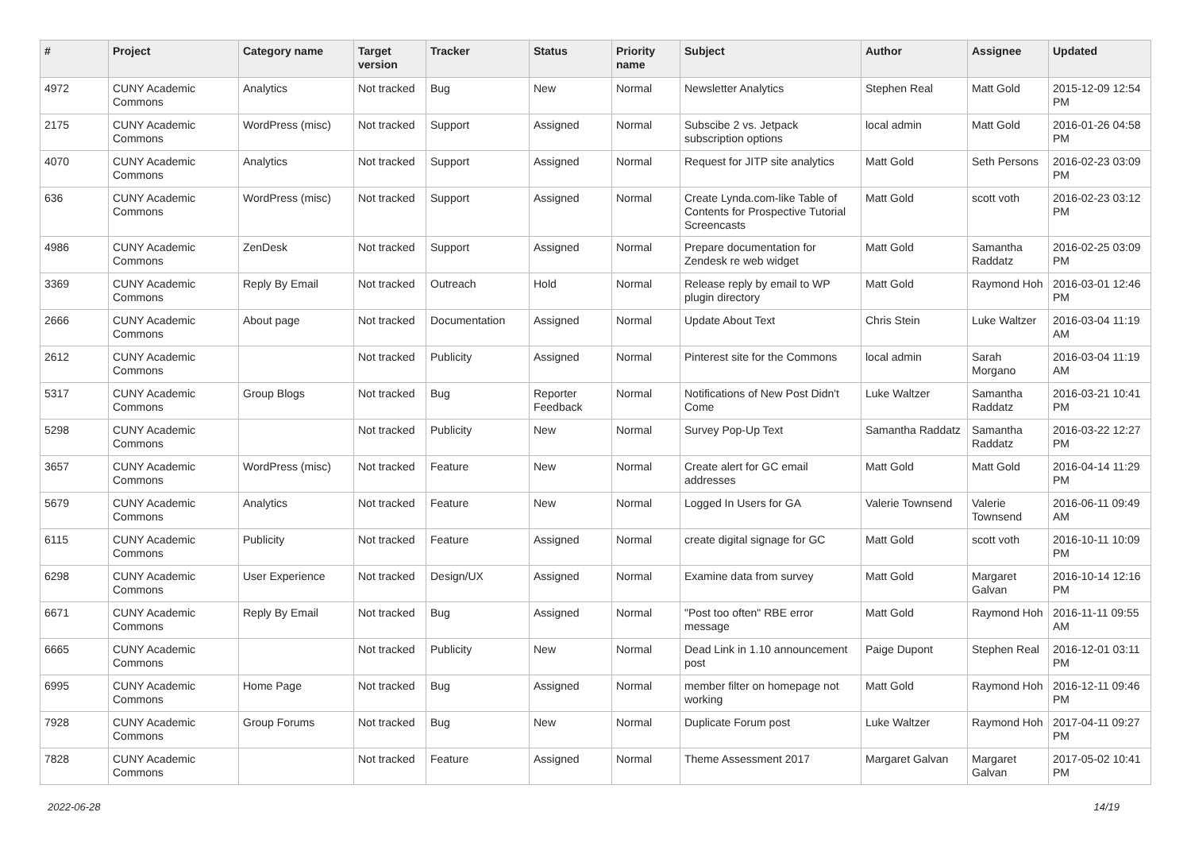| # | Project | Category name | Target version | Tracker | Status | Priority name | Subject | Author | Assignee | Updated |
| --- | --- | --- | --- | --- | --- | --- | --- | --- | --- | --- |
| 4972 | CUNY Academic Commons | Analytics | Not tracked | Bug | New | Normal | Newsletter Analytics | Stephen Real | Matt Gold | 2015-12-09 12:54 PM |
| 2175 | CUNY Academic Commons | WordPress (misc) | Not tracked | Support | Assigned | Normal | Subscibe 2 vs. Jetpack subscription options | local admin | Matt Gold | 2016-01-26 04:58 PM |
| 4070 | CUNY Academic Commons | Analytics | Not tracked | Support | Assigned | Normal | Request for JITP site analytics | Matt Gold | Seth Persons | 2016-02-23 03:09 PM |
| 636 | CUNY Academic Commons | WordPress (misc) | Not tracked | Support | Assigned | Normal | Create Lynda.com-like Table of Contents for Prospective Tutorial Screencasts | Matt Gold | scott voth | 2016-02-23 03:12 PM |
| 4986 | CUNY Academic Commons | ZenDesk | Not tracked | Support | Assigned | Normal | Prepare documentation for Zendesk re web widget | Matt Gold | Samantha Raddatz | 2016-02-25 03:09 PM |
| 3369 | CUNY Academic Commons | Reply By Email | Not tracked | Outreach | Hold | Normal | Release reply by email to WP plugin directory | Matt Gold | Raymond Hoh | 2016-03-01 12:46 PM |
| 2666 | CUNY Academic Commons | About page | Not tracked | Documentation | Assigned | Normal | Update About Text | Chris Stein | Luke Waltzer | 2016-03-04 11:19 AM |
| 2612 | CUNY Academic Commons | | Not tracked | Publicity | Assigned | Normal | Pinterest site for the Commons | local admin | Sarah Morgano | 2016-03-04 11:19 AM |
| 5317 | CUNY Academic Commons | Group Blogs | Not tracked | Bug | Reporter Feedback | Normal | Notifications of New Post Didn't Come | Luke Waltzer | Samantha Raddatz | 2016-03-21 10:41 PM |
| 5298 | CUNY Academic Commons | | Not tracked | Publicity | New | Normal | Survey Pop-Up Text | Samantha Raddatz | Samantha Raddatz | 2016-03-22 12:27 PM |
| 3657 | CUNY Academic Commons | WordPress (misc) | Not tracked | Feature | New | Normal | Create alert for GC email addresses | Matt Gold | Matt Gold | 2016-04-14 11:29 PM |
| 5679 | CUNY Academic Commons | Analytics | Not tracked | Feature | New | Normal | Logged In Users for GA | Valerie Townsend | Valerie Townsend | 2016-06-11 09:49 AM |
| 6115 | CUNY Academic Commons | Publicity | Not tracked | Feature | Assigned | Normal | create digital signage for GC | Matt Gold | scott voth | 2016-10-11 10:09 PM |
| 6298 | CUNY Academic Commons | User Experience | Not tracked | Design/UX | Assigned | Normal | Examine data from survey | Matt Gold | Margaret Galvan | 2016-10-14 12:16 PM |
| 6671 | CUNY Academic Commons | Reply By Email | Not tracked | Bug | Assigned | Normal | "Post too often" RBE error message | Matt Gold | Raymond Hoh | 2016-11-11 09:55 AM |
| 6665 | CUNY Academic Commons | | Not tracked | Publicity | New | Normal | Dead Link in 1.10 announcement post | Paige Dupont | Stephen Real | 2016-12-01 03:11 PM |
| 6995 | CUNY Academic Commons | Home Page | Not tracked | Bug | Assigned | Normal | member filter on homepage not working | Matt Gold | Raymond Hoh | 2016-12-11 09:46 PM |
| 7928 | CUNY Academic Commons | Group Forums | Not tracked | Bug | New | Normal | Duplicate Forum post | Luke Waltzer | Raymond Hoh | 2017-04-11 09:27 PM |
| 7828 | CUNY Academic Commons | | Not tracked | Feature | Assigned | Normal | Theme Assessment 2017 | Margaret Galvan | Margaret Galvan | 2017-05-02 10:41 PM |
2022-06-28 14/19